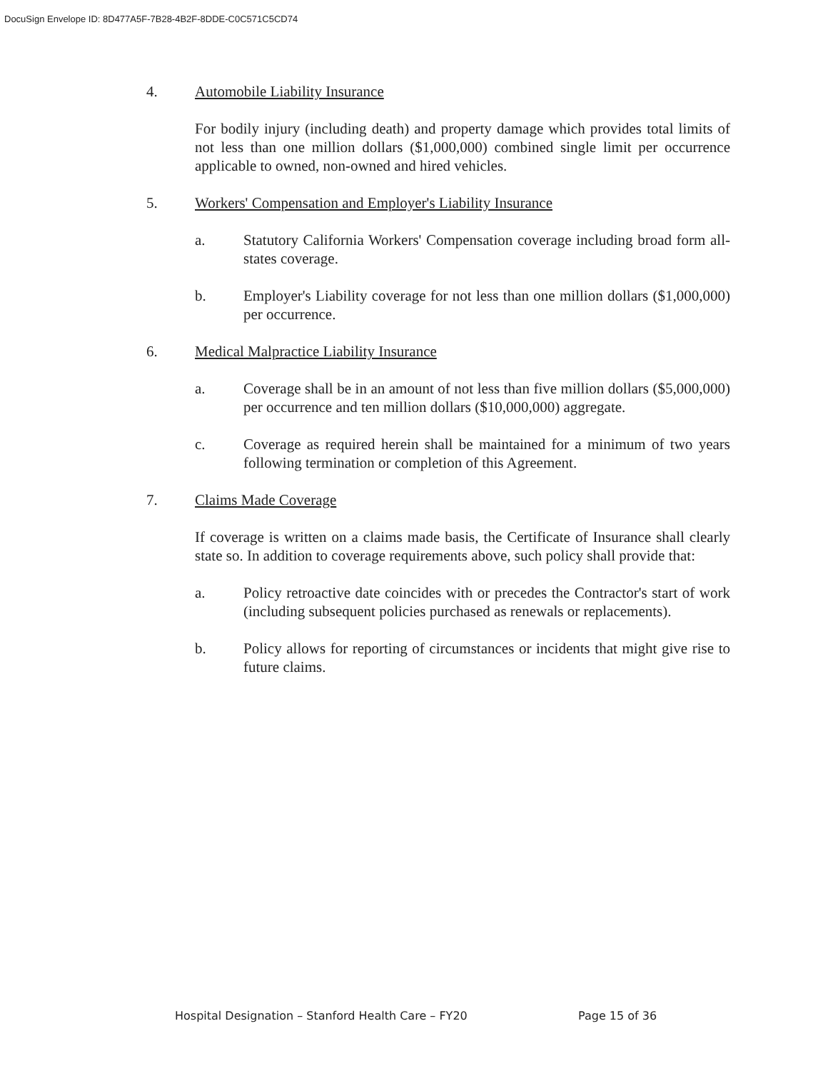DocuSign Envelope ID: 8D477A5F-7B28-4B2F-8DDE-C0C571C5CD74
4. Automobile Liability Insurance
For bodily injury (including death) and property damage which provides total limits of not less than one million dollars ($1,000,000) combined single limit per occurrence applicable to owned, non-owned and hired vehicles.
5. Workers' Compensation and Employer's Liability Insurance
a. Statutory California Workers' Compensation coverage including broad form all-states coverage.
b. Employer's Liability coverage for not less than one million dollars ($1,000,000) per occurrence.
6. Medical Malpractice Liability Insurance
a. Coverage shall be in an amount of not less than five million dollars ($5,000,000) per occurrence and ten million dollars ($10,000,000) aggregate.
c. Coverage as required herein shall be maintained for a minimum of two years following termination or completion of this Agreement.
7. Claims Made Coverage
If coverage is written on a claims made basis, the Certificate of Insurance shall clearly state so. In addition to coverage requirements above, such policy shall provide that:
a. Policy retroactive date coincides with or precedes the Contractor's start of work (including subsequent policies purchased as renewals or replacements).
b. Policy allows for reporting of circumstances or incidents that might give rise to future claims.
Hospital Designation – Stanford Health Care – FY20
Page 15 of 36